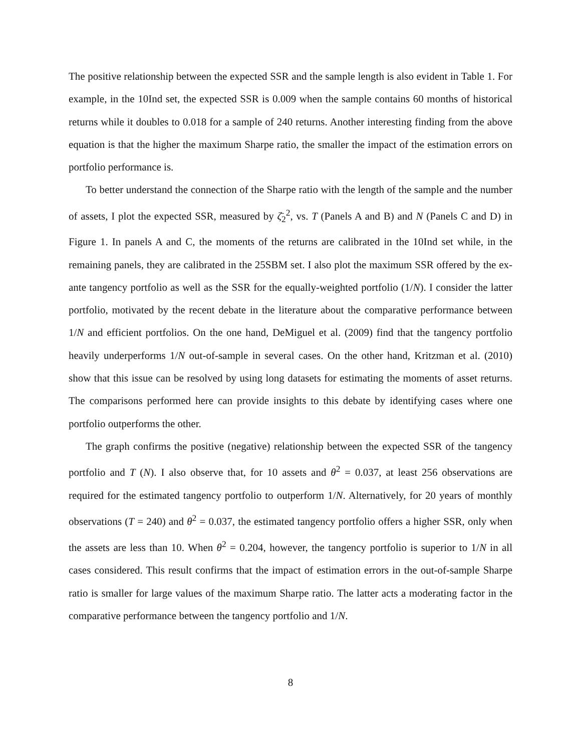The positive relationship between the expected SSR and the sample length is also evident in Table 1. For example, in the 10Ind set, the expected SSR is 0.009 when the sample contains 60 months of historical returns while it doubles to 0.018 for a sample of 240 returns. Another interesting finding from the above equation is that the higher the maximum Sharpe ratio, the smaller the impact of the estimation errors on portfolio performance is.
To better understand the connection of the Sharpe ratio with the length of the sample and the number of assets, I plot the expected SSR, measured by ζ̄<sub>2</sub><sup>2</sup>, vs. T (Panels A and B) and N (Panels C and D) in Figure 1. In panels A and C, the moments of the returns are calibrated in the 10Ind set while, in the remaining panels, they are calibrated in the 25SBM set. I also plot the maximum SSR offered by the ex-ante tangency portfolio as well as the SSR for the equally-weighted portfolio (1/N). I consider the latter portfolio, motivated by the recent debate in the literature about the comparative performance between 1/N and efficient portfolios. On the one hand, DeMiguel et al. (2009) find that the tangency portfolio heavily underperforms 1/N out-of-sample in several cases. On the other hand, Kritzman et al. (2010) show that this issue can be resolved by using long datasets for estimating the moments of asset returns. The comparisons performed here can provide insights to this debate by identifying cases where one portfolio outperforms the other.
The graph confirms the positive (negative) relationship between the expected SSR of the tangency portfolio and T (N). I also observe that, for 10 assets and θ<sup>2</sup> = 0.037, at least 256 observations are required for the estimated tangency portfolio to outperform 1/N. Alternatively, for 20 years of monthly observations (T = 240) and θ<sup>2</sup> = 0.037, the estimated tangency portfolio offers a higher SSR, only when the assets are less than 10. When θ<sup>2</sup> = 0.204, however, the tangency portfolio is superior to 1/N in all cases considered. This result confirms that the impact of estimation errors in the out-of-sample Sharpe ratio is smaller for large values of the maximum Sharpe ratio. The latter acts a moderating factor in the comparative performance between the tangency portfolio and 1/N.
8